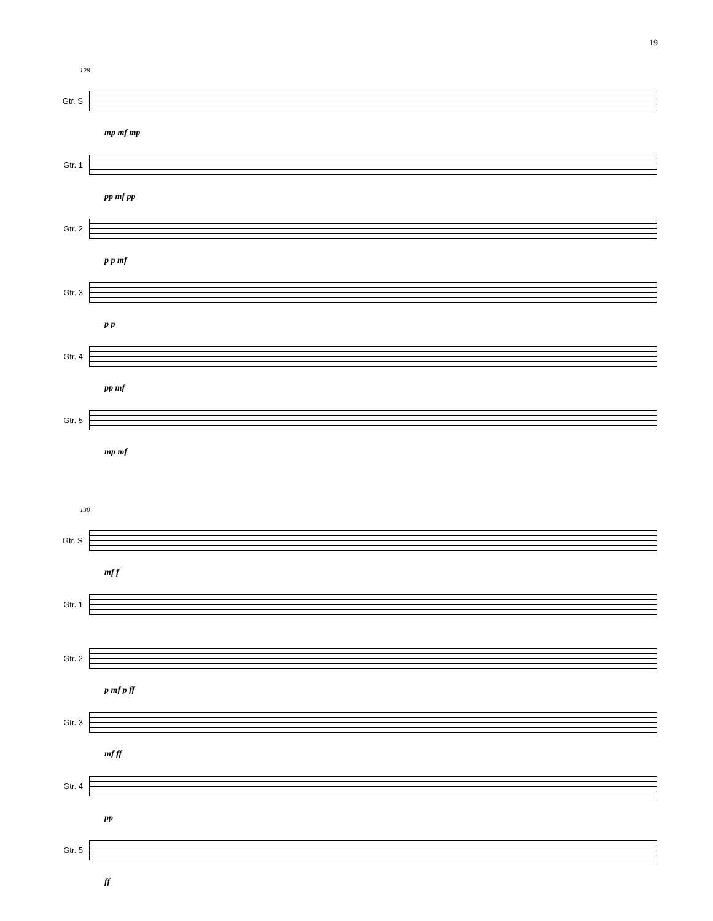19
128
Gtr. S
mp mf mp
Gtr. 1
pp mf pp
Gtr. 2
p p mf
Gtr. 3
p p
Gtr. 4
pp mf
Gtr. 5
mp mf
130
Gtr. S
mf f
Gtr. 1
Gtr. 2
p mf p ff
Gtr. 3
mf ff
Gtr. 4
pp
Gtr. 5
ff